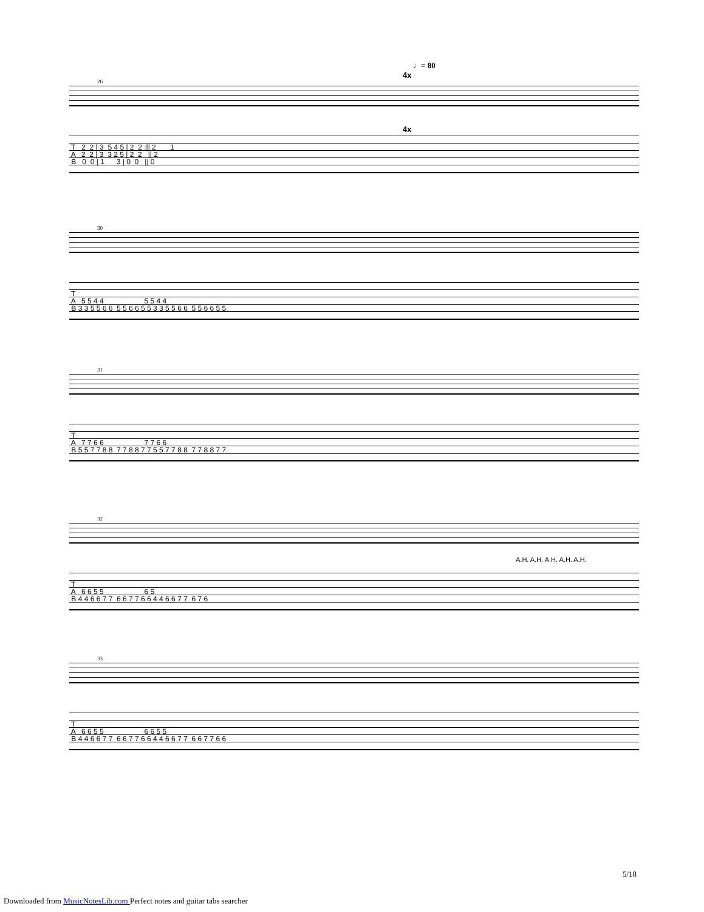♩= 80
4x
26
4x
T 2 2 | 3 5 4 5 | 2 2 :|| 2 1 A 2 2 | 3 3 2 5 | 2 2 || 2 B 0 0 | 1 3 | 0 0 || 0
30
T A 5 5 4 4 5 5 4 4 B 3 3 5 5 6 6 5 5 6 6 5 5 3 3 5 5 6 6 5 5 6 6 5 5
31
T A 7 7 6 6 7 7 6 6 B 5 5 7 7 8 8 7 7 8 8 7 7 5 5 7 7 8 8 7 7 8 8 7 7
32
A.H. A.H. A.H. A.H. A.H.
T A 6 6 5 5 6 5 B 4 4 6 6 7 7 6 6 7 7 6 6 4 4 6 6 7 7 6 7 6
33
T A 6 6 5 5 6 6 5 5 B 4 4 6 6 7 7 6 6 7 7 6 6 4 4 6 6 7 7 6 6 7 7 6 6
5/18
Downloaded from MusicNotesLib.com Perfect notes and guitar tabs searcher